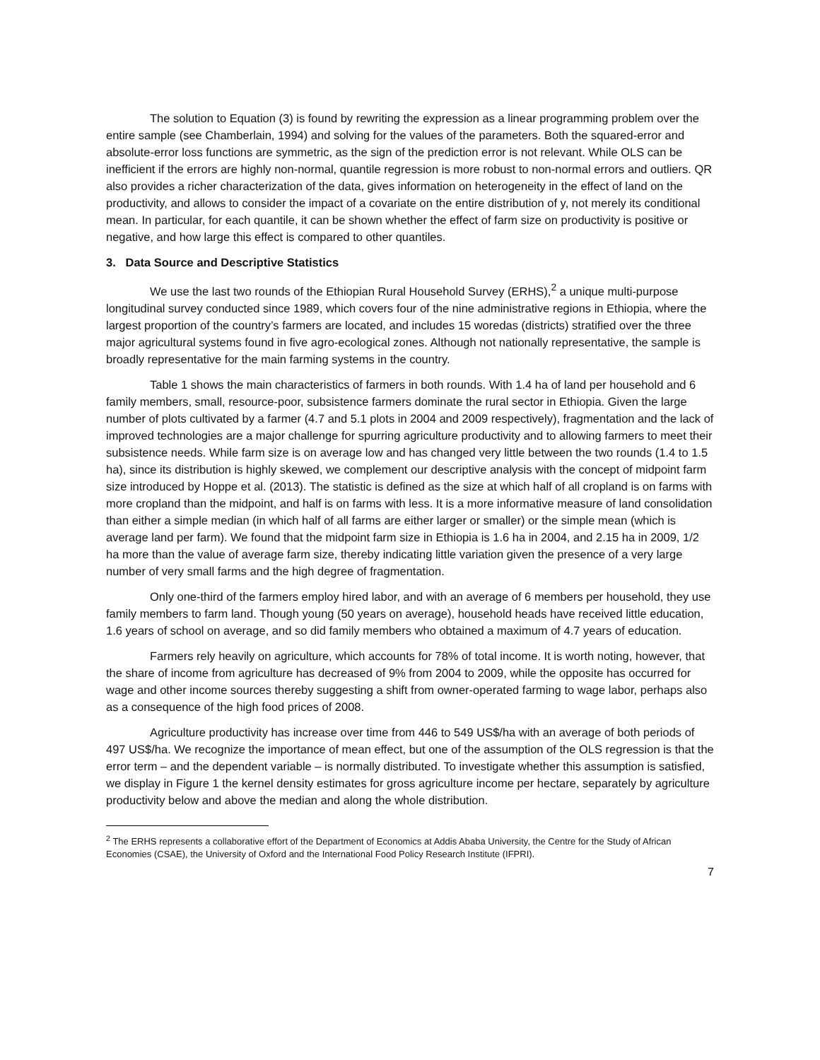The solution to Equation (3) is found by rewriting the expression as a linear programming problem over the entire sample (see Chamberlain, 1994) and solving for the values of the parameters. Both the squared-error and absolute-error loss functions are symmetric, as the sign of the prediction error is not relevant. While OLS can be inefficient if the errors are highly non-normal, quantile regression is more robust to non-normal errors and outliers. QR also provides a richer characterization of the data, gives information on heterogeneity in the effect of land on the productivity, and allows to consider the impact of a covariate on the entire distribution of y, not merely its conditional mean. In particular, for each quantile, it can be shown whether the effect of farm size on productivity is positive or negative, and how large this effect is compared to other quantiles.
3. Data Source and Descriptive Statistics
We use the last two rounds of the Ethiopian Rural Household Survey (ERHS),<sup>2</sup> a unique multi-purpose longitudinal survey conducted since 1989, which covers four of the nine administrative regions in Ethiopia, where the largest proportion of the country’s farmers are located, and includes 15 woredas (districts) stratified over the three major agricultural systems found in five agro-ecological zones. Although not nationally representative, the sample is broadly representative for the main farming systems in the country.
Table 1 shows the main characteristics of farmers in both rounds. With 1.4 ha of land per household and 6 family members, small, resource-poor, subsistence farmers dominate the rural sector in Ethiopia. Given the large number of plots cultivated by a farmer (4.7 and 5.1 plots in 2004 and 2009 respectively), fragmentation and the lack of improved technologies are a major challenge for spurring agriculture productivity and to allowing farmers to meet their subsistence needs. While farm size is on average low and has changed very little between the two rounds (1.4 to 1.5 ha), since its distribution is highly skewed, we complement our descriptive analysis with the concept of midpoint farm size introduced by Hoppe et al. (2013). The statistic is defined as the size at which half of all cropland is on farms with more cropland than the midpoint, and half is on farms with less. It is a more informative measure of land consolidation than either a simple median (in which half of all farms are either larger or smaller) or the simple mean (which is average land per farm). We found that the midpoint farm size in Ethiopia is 1.6 ha in 2004, and 2.15 ha in 2009, 1/2 ha more than the value of average farm size, thereby indicating little variation given the presence of a very large number of very small farms and the high degree of fragmentation.
Only one-third of the farmers employ hired labor, and with an average of 6 members per household, they use family members to farm land. Though young (50 years on average), household heads have received little education, 1.6 years of school on average, and so did family members who obtained a maximum of 4.7 years of education.
Farmers rely heavily on agriculture, which accounts for 78% of total income. It is worth noting, however, that the share of income from agriculture has decreased of 9% from 2004 to 2009, while the opposite has occurred for wage and other income sources thereby suggesting a shift from owner-operated farming to wage labor, perhaps also as a consequence of the high food prices of 2008.
Agriculture productivity has increase over time from 446 to 549 US$/ha with an average of both periods of 497 US$/ha. We recognize the importance of mean effect, but one of the assumption of the OLS regression is that the error term – and the dependent variable – is normally distributed. To investigate whether this assumption is satisfied, we display in Figure 1 the kernel density estimates for gross agriculture income per hectare, separately by agriculture productivity below and above the median and along the whole distribution.
<sup>2</sup> The ERHS represents a collaborative effort of the Department of Economics at Addis Ababa University, the Centre for the Study of African Economies (CSAE), the University of Oxford and the International Food Policy Research Institute (IFPRI).
7